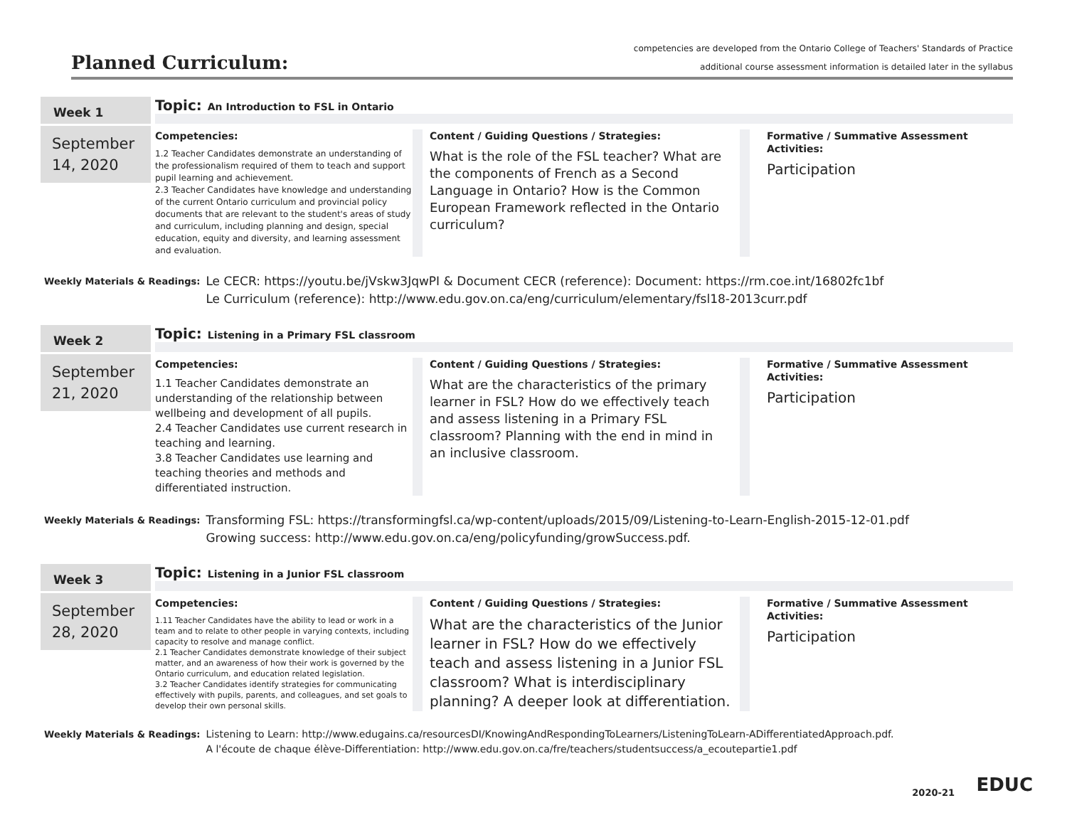Planned Curriculum:
competencies are developed from the Ontario College of Teachers' Standards of Practice
additional course assessment information is detailed later in the syllabus
Week 1
September
14, 2020
Topic: An Introduction to FSL in Ontario
Competencies:
1.2 Teacher Candidates demonstrate an understanding of the professionalism required of them to teach and support pupil learning and achievement.
2.3 Teacher Candidates have knowledge and understanding of the current Ontario curriculum and provincial policy documents that are relevant to the student's areas of study and curriculum, including planning and design, special education, equity and diversity, and learning assessment and evaluation.
Content / Guiding Questions / Strategies:
What is the role of the FSL teacher? What are the components of French as a Second Language in Ontario? How is the Common European Framework reflected in the Ontario curriculum?
Formative / Summative Assessment Activities:
Participation
Weekly Materials & Readings: Le CECR: https://youtu.be/jVskw3JqwPI & Document CECR (reference): Document: https://rm.coe.int/16802fc1bf
Le Curriculum (reference): http://www.edu.gov.on.ca/eng/curriculum/elementary/fsl18-2013curr.pdf
Week 2
September
21, 2020
Topic: Listening in a Primary FSL classroom
Competencies:
1.1 Teacher Candidates demonstrate an understanding of the relationship between wellbeing and development of all pupils.
2.4 Teacher Candidates use current research in teaching and learning.
3.8 Teacher Candidates use learning and teaching theories and methods and differentiated instruction.
Content / Guiding Questions / Strategies:
What are the characteristics of the primary learner in FSL? How do we effectively teach and assess listening in a Primary FSL classroom? Planning with the end in mind in an inclusive classroom.
Formative / Summative Assessment Activities:
Participation
Weekly Materials & Readings: Transforming FSL: https://transformingfsl.ca/wp-content/uploads/2015/09/Listening-to-Learn-English-2015-12-01.pdf
Growing success: http://www.edu.gov.on.ca/eng/policyfunding/growSuccess.pdf.
Week 3
September
28, 2020
Topic: Listening in a Junior FSL classroom
Competencies:
1.11 Teacher Candidates have the ability to lead or work in a team and to relate to other people in varying contexts, including capacity to resolve and manage conflict.
2.1 Teacher Candidates demonstrate knowledge of their subject matter, and an awareness of how their work is governed by the Ontario curriculum, and education related legislation.
3.2 Teacher Candidates identify strategies for communicating effectively with pupils, parents, and colleagues, and set goals to develop their own personal skills.
Content / Guiding Questions / Strategies:
What are the characteristics of the Junior learner in FSL? How do we effectively teach and assess listening in a Junior FSL classroom? What is interdisciplinary planning? A deeper look at differentiation.
Formative / Summative Assessment Activities:
Participation
Weekly Materials & Readings: Listening to Learn: http://www.edugains.ca/resourcesDI/KnowingAndRespondingToLearners/ListeningToLearn-ADifferentiatedApproach.pdf.
A l'écoute de chaque élève-Differentiation: http://www.edu.gov.on.ca/fre/teachers/studentsuccess/a_ecoutepartie1.pdf
2020-21 EDUC